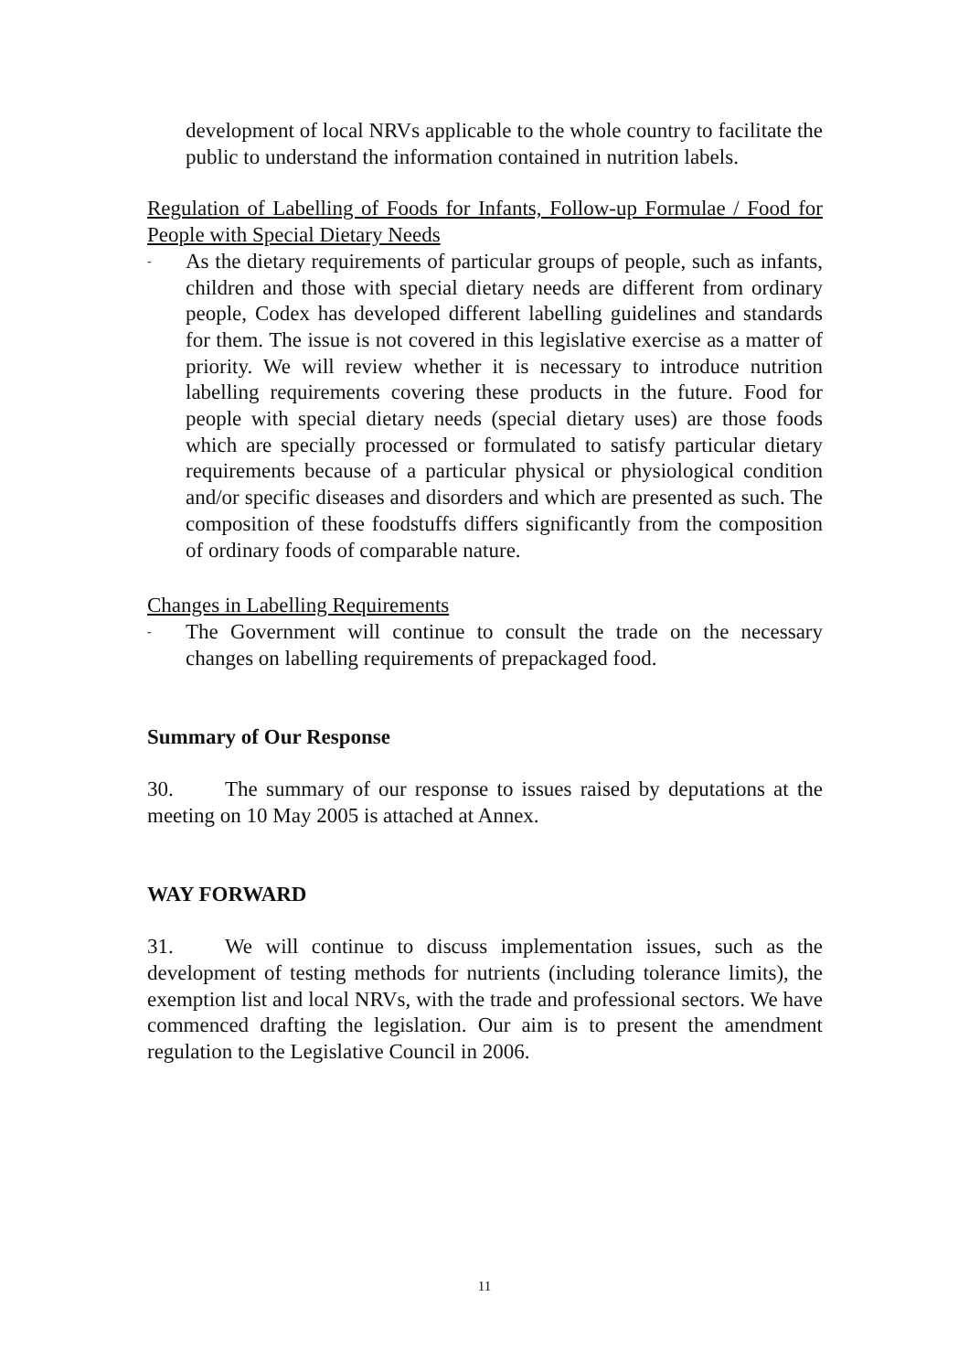development of local NRVs applicable to the whole country to facilitate the public to understand the information contained in nutrition labels.
Regulation of Labelling of Foods for Infants, Follow-up Formulae / Food for People with Special Dietary Needs
-
As the dietary requirements of particular groups of people, such as infants, children and those with special dietary needs are different from ordinary people, Codex has developed different labelling guidelines and standards for them. The issue is not covered in this legislative exercise as a matter of priority. We will review whether it is necessary to introduce nutrition labelling requirements covering these products in the future. Food for people with special dietary needs (special dietary uses) are those foods which are specially processed or formulated to satisfy particular dietary requirements because of a particular physical or physiological condition and/or specific diseases and disorders and which are presented as such. The composition of these foodstuffs differs significantly from the composition of ordinary foods of comparable nature.
Changes in Labelling Requirements
-
The Government will continue to consult the trade on the necessary changes on labelling requirements of prepackaged food.
Summary of Our Response
30. The summary of our response to issues raised by deputations at the meeting on 10 May 2005 is attached at Annex.
WAY FORWARD
31. We will continue to discuss implementation issues, such as the development of testing methods for nutrients (including tolerance limits), the exemption list and local NRVs, with the trade and professional sectors. We have commenced drafting the legislation. Our aim is to present the amendment regulation to the Legislative Council in 2006.
11